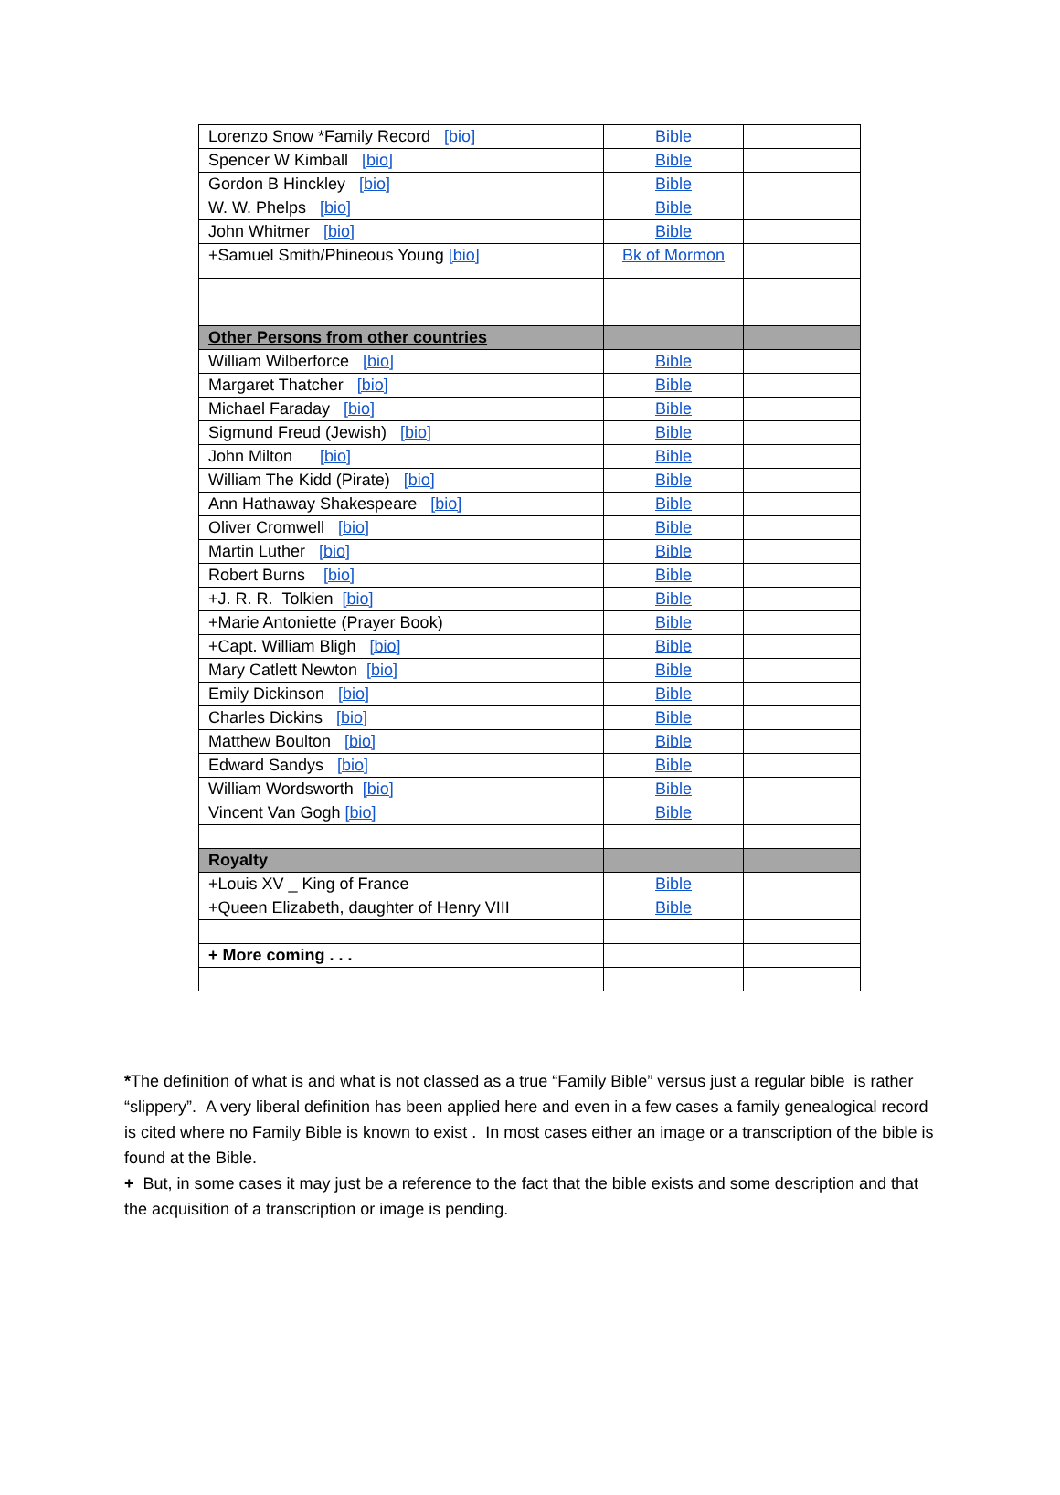| Lorenzo Snow *Family Record [bio] | Bible | |
| Spencer W Kimball [bio] | Bible | |
| Gordon B Hinckley [bio] | Bible | |
| W. W. Phelps [bio] | Bible | |
| John Whitmer [bio] | Bible | |
| +Samuel Smith/Phineous Young [bio] | Bk of Mormon | |
| Other Persons from other countries | | |
| William Wilberforce [bio] | Bible | |
| Margaret Thatcher [bio] | Bible | |
| Michael Faraday [bio] | Bible | |
| Sigmund Freud (Jewish) [bio] | Bible | |
| John Milton [bio] | Bible | |
| William The Kidd (Pirate) [bio] | Bible | |
| Ann Hathaway Shakespeare [bio] | Bible | |
| Oliver Cromwell [bio] | Bible | |
| Martin Luther [bio] | Bible | |
| Robert Burns [bio] | Bible | |
| +J. R. R. Tolkien [bio] | Bible | |
| +Marie Antoniette (Prayer Book) | Bible | |
| +Capt. William Bligh [bio] | Bible | |
| Mary Catlett Newton [bio] | Bible | |
| Emily Dickinson [bio] | Bible | |
| Charles Dickins [bio] | Bible | |
| Matthew Boulton [bio] | Bible | |
| Edward Sandys [bio] | Bible | |
| William Wordsworth [bio] | Bible | |
| Vincent Van Gogh [bio] | Bible | |
| Royalty | | |
| +Louis XV _ King of France | Bible | |
| +Queen Elizabeth, daughter of Henry VIII | Bible | |
| + More coming . . . | | |
*The definition of what is and what is not classed as a true “Family Bible” versus just a regular bible is rather “slippery”. A very liberal definition has been applied here and even in a few cases a family genealogical record is cited where no Family Bible is known to exist . In most cases either an image or a transcription of the bible is found at the Bible.
+ But, in some cases it may just be a reference to the fact that the bible exists and some description and that the acquisition of a transcription or image is pending.